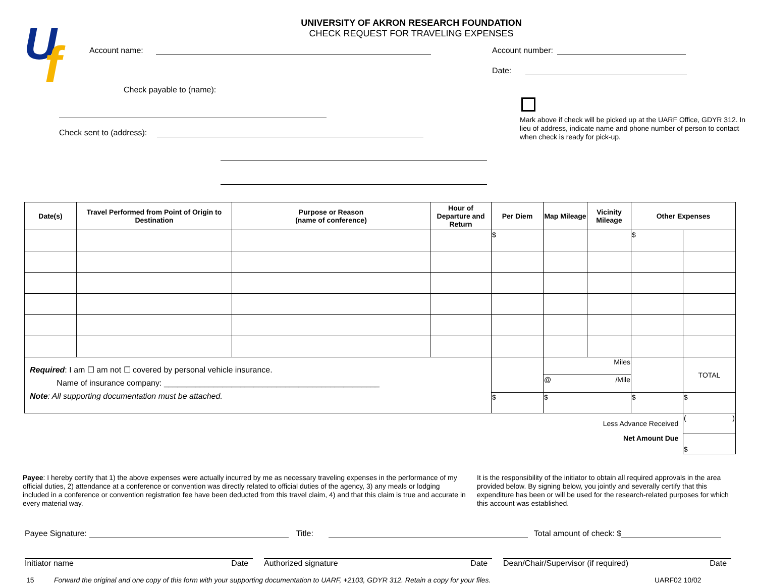U
f
UNIVERSITY OF AKRON RESEARCH FOUNDATION
CHECK REQUEST FOR TRAVELING EXPENSES
Account name:
Check payable to (name):
Check sent to (address):
Account number:
Date:
Mark above if check will be picked up at the UARF Office, GDYR 312. In lieu of address, indicate name and phone number of person to contact when check is ready for pick-up.
| Date(s) | Travel Performed from Point of Origin to Destination | Purpose or Reason (name of conference) | Hour of Departure and Return | Per Diem | Map Mileage | Vicinity Mileage | Other Expenses | |
| --- | --- | --- | --- | --- | --- | --- | --- | --- |
| | | | | $ | | | $ | |
| Required : I am ☐ am not ☐ covered by personal vehicle insurance. Name of insurance company: ________________________________________________ Note : All supporting documentation must be attached. | | | | | Miles | | | TOTAL |
| | | | | | @ /Mile | | | |
| | | | | $ | $ | | $ | $ |
| Less Advance Received | | | | | | | | ( ) |
| Net Amount Due | | | | | | | | $ |
Payee: I hereby certify that 1) the above expenses were actually incurred by me as necessary traveling expenses in the performance of my official duties, 2) attendance at a conference or convention was directly related to official duties of the agency, 3) any meals or lodging included in a conference or convention registration fee have been deducted from this travel claim, 4) and that this claim is true and accurate in every material way.
It is the responsibility of the initiator to obtain all required approvals in the area provided below. By signing below, you jointly and severally certify that this expenditure has been or will be used for the research-related purposes for which this account was established.
Payee Signature: Title: Total amount of check: $
Initiator name Date Authorized signature Date Dean/Chair/Supervisor (if required) Date
15 Forward the original and one copy of this form with your supporting documentation to UARF, +2103, GDYR 312. Retain a copy for your files. UARF02 10/02